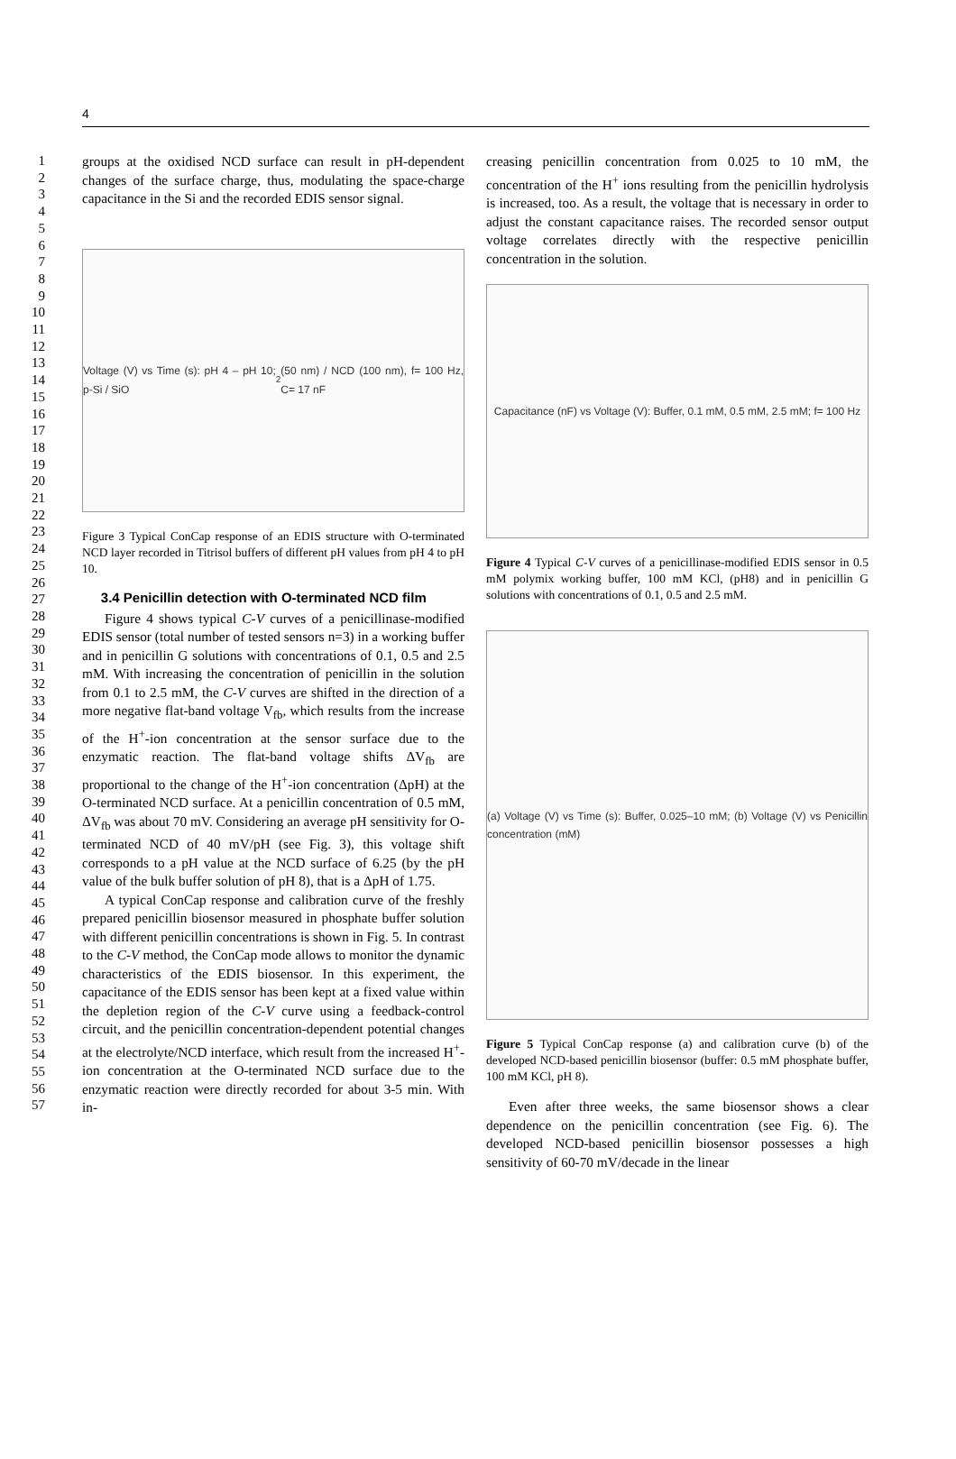4
1
2
3
4
5
6
7
8
9
10
11
12
13
14
15
16
17
18
19
20
21
22
23
24
25
26
27
28
29
30
31
32
33
34
35
36
37
38
39
40
41
42
43
44
45
46
47
48
49
50
51
52
53
54
55
56
57
groups at the oxidised NCD surface can result in pH-dependent changes of the surface charge, thus, modulating the space-charge capacitance in the Si and the recorded EDIS sensor signal.
Voltage (V) vs Time (s): pH 4 – pH 10; p-Si / SiO<sub>2</sub> (50 nm) / NCD (100 nm), f= 100 Hz, C= 17 nF
Figure 3 Typical ConCap response of an EDIS structure with O-terminated NCD layer recorded in Titrisol buffers of different pH values from pH 4 to pH 10.
3.4 Penicillin detection with O-terminated NCD film
Figure 4 shows typical C-V curves of a penicillinase-modified EDIS sensor (total number of tested sensors n=3) in a working buffer and in penicillin G solutions with concentrations of 0.1, 0.5 and 2.5 mM. With increasing the concentration of penicillin in the solution from 0.1 to 2.5 mM, the C-V curves are shifted in the direction of a more negative flat-band voltage V<sub>fb</sub>, which results from the increase of the H<sup>+</sup>-ion concentration at the sensor surface due to the enzymatic reaction. The flat-band voltage shifts ΔV<sub>fb</sub> are proportional to the change of the H<sup>+</sup>-ion concentration (ΔpH) at the O-terminated NCD surface. At a penicillin concentration of 0.5 mM, ΔV<sub>fb</sub> was about 70 mV. Considering an average pH sensitivity for O-terminated NCD of 40 mV/pH (see Fig. 3), this voltage shift corresponds to a pH value at the NCD surface of 6.25 (by the pH value of the bulk buffer solution of pH 8), that is a ΔpH of 1.75.
A typical ConCap response and calibration curve of the freshly prepared penicillin biosensor measured in phosphate buffer solution with different penicillin concentrations is shown in Fig. 5. In contrast to the C-V method, the ConCap mode allows to monitor the dynamic characteristics of the EDIS biosensor. In this experiment, the capacitance of the EDIS sensor has been kept at a fixed value within the depletion region of the C-V curve using a feedback-control circuit, and the penicillin concentration-dependent potential changes at the electrolyte/NCD interface, which result from the increased H<sup>+</sup>-ion concentration at the O-terminated NCD surface due to the enzymatic reaction were directly recorded for about 3-5 min. With in-
creasing penicillin concentration from 0.025 to 10 mM, the concentration of the H<sup>+</sup> ions resulting from the penicillin hydrolysis is increased, too. As a result, the voltage that is necessary in order to adjust the constant capacitance raises. The recorded sensor output voltage correlates directly with the respective penicillin concentration in the solution.
Capacitance (nF) vs Voltage (V): Buffer, 0.1 mM, 0.5 mM, 2.5 mM; f= 100 Hz
Figure 4 Typical C-V curves of a penicillinase-modified EDIS sensor in 0.5 mM polymix working buffer, 100 mM KCl, (pH8) and in penicillin G solutions with concentrations of 0.1, 0.5 and 2.5 mM.
(a) Voltage (V) vs Time (s): Buffer, 0.025–10 mM; (b) Voltage (V) vs Penicillin concentration (mM)
Figure 5 Typical ConCap response (a) and calibration curve (b) of the developed NCD-based penicillin biosensor (buffer: 0.5 mM phosphate buffer, 100 mM KCl, pH 8).
Even after three weeks, the same biosensor shows a clear dependence on the penicillin concentration (see Fig. 6). The developed NCD-based penicillin biosensor possesses a high sensitivity of 60-70 mV/decade in the linear